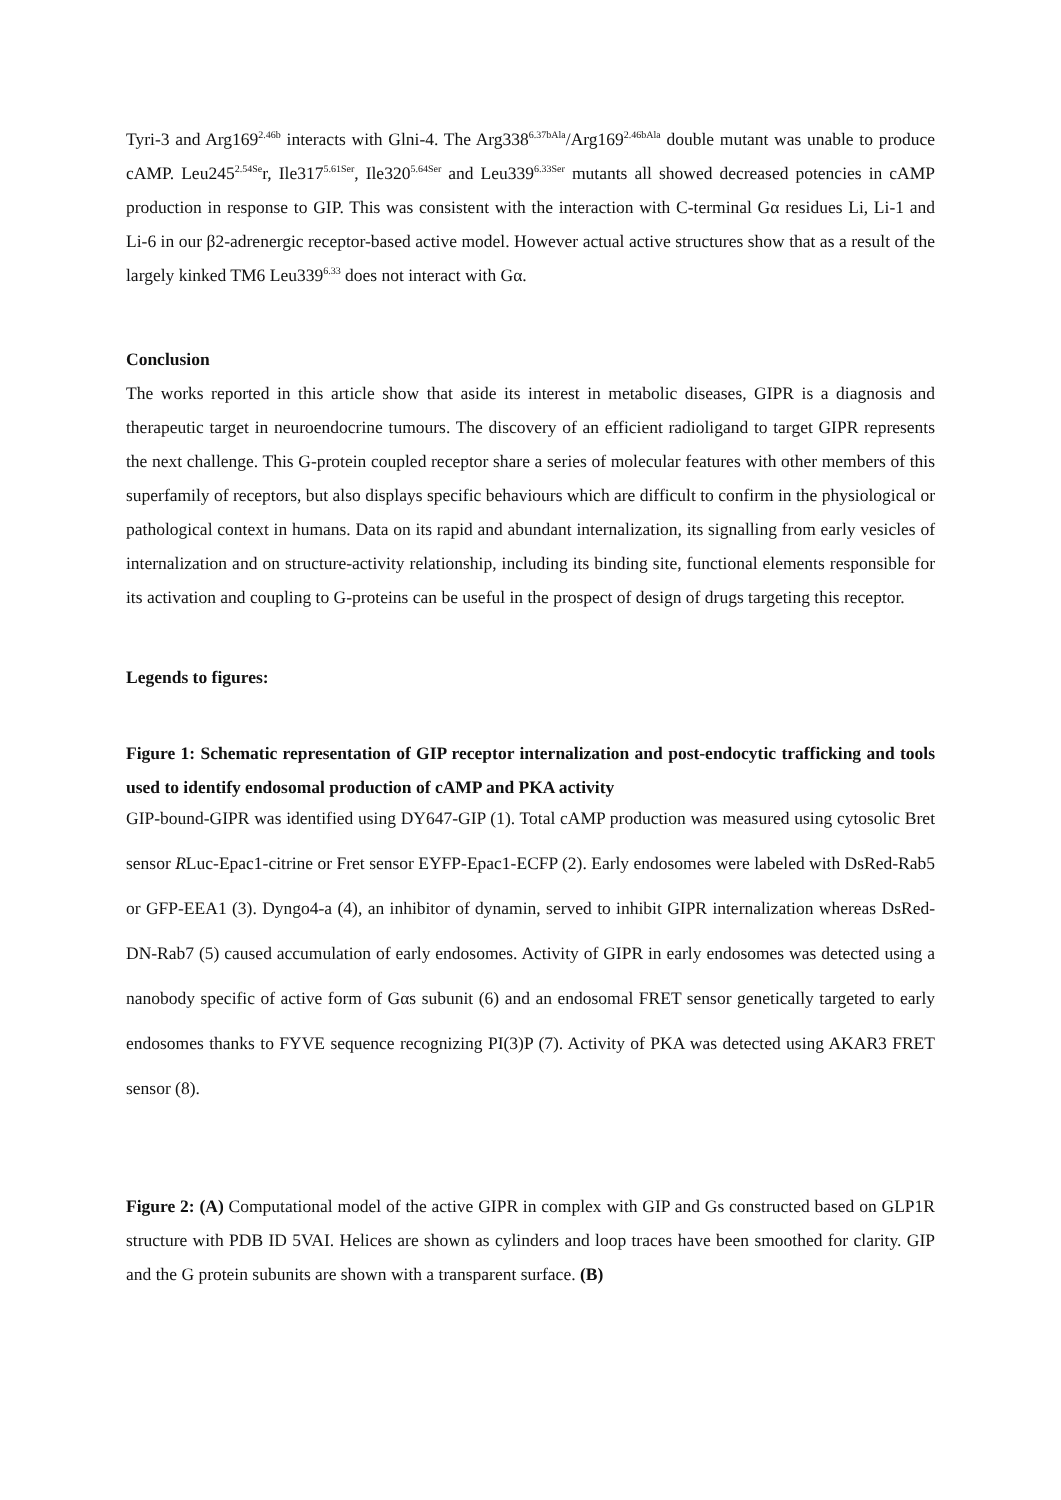Tyri-3 and Arg169<sup>2.46b</sup> interacts with Glni-4. The Arg338<sup>6.37bAla</sup>/Arg169<sup>2.46bAla</sup> double mutant was unable to produce cAMP. Leu245<sup>2.54Se</sup>r, Ile317<sup>5.61Ser</sup>, Ile320<sup>5.64Ser</sup> and Leu339<sup>6.33Ser</sup> mutants all showed decreased potencies in cAMP production in response to GIP. This was consistent with the interaction with C-terminal Gα residues Li, Li-1 and Li-6 in our β2-adrenergic receptor-based active model. However actual active structures show that as a result of the largely kinked TM6 Leu339<sup>6.33</sup> does not interact with Gα.
Conclusion
The works reported in this article show that aside its interest in metabolic diseases, GIPR is a diagnosis and therapeutic target in neuroendocrine tumours. The discovery of an efficient radioligand to target GIPR represents the next challenge. This G-protein coupled receptor share a series of molecular features with other members of this superfamily of receptors, but also displays specific behaviours which are difficult to confirm in the physiological or pathological context in humans. Data on its rapid and abundant internalization, its signalling from early vesicles of internalization and on structure-activity relationship, including its binding site, functional elements responsible for its activation and coupling to G-proteins can be useful in the prospect of design of drugs targeting this receptor.
Legends to figures:
Figure 1: Schematic representation of GIP receptor internalization and post-endocytic trafficking and tools used to identify endosomal production of cAMP and PKA activity
GIP-bound-GIPR was identified using DY647-GIP (1). Total cAMP production was measured using cytosolic Bret sensor RLuc-Epac1-citrine or Fret sensor EYFP-Epac1-ECFP (2). Early endosomes were labeled with DsRed-Rab5 or GFP-EEA1 (3). Dyngo4-a (4), an inhibitor of dynamin, served to inhibit GIPR internalization whereas DsRed-DN-Rab7 (5) caused accumulation of early endosomes. Activity of GIPR in early endosomes was detected using a nanobody specific of active form of Gαs subunit (6) and an endosomal FRET sensor genetically targeted to early endosomes thanks to FYVE sequence recognizing PI(3)P (7). Activity of PKA was detected using AKAR3 FRET sensor (8).
Figure 2: (A) Computational model of the active GIPR in complex with GIP and Gs constructed based on GLP1R structure with PDB ID 5VAI. Helices are shown as cylinders and loop traces have been smoothed for clarity. GIP and the G protein subunits are shown with a transparent surface. (B)